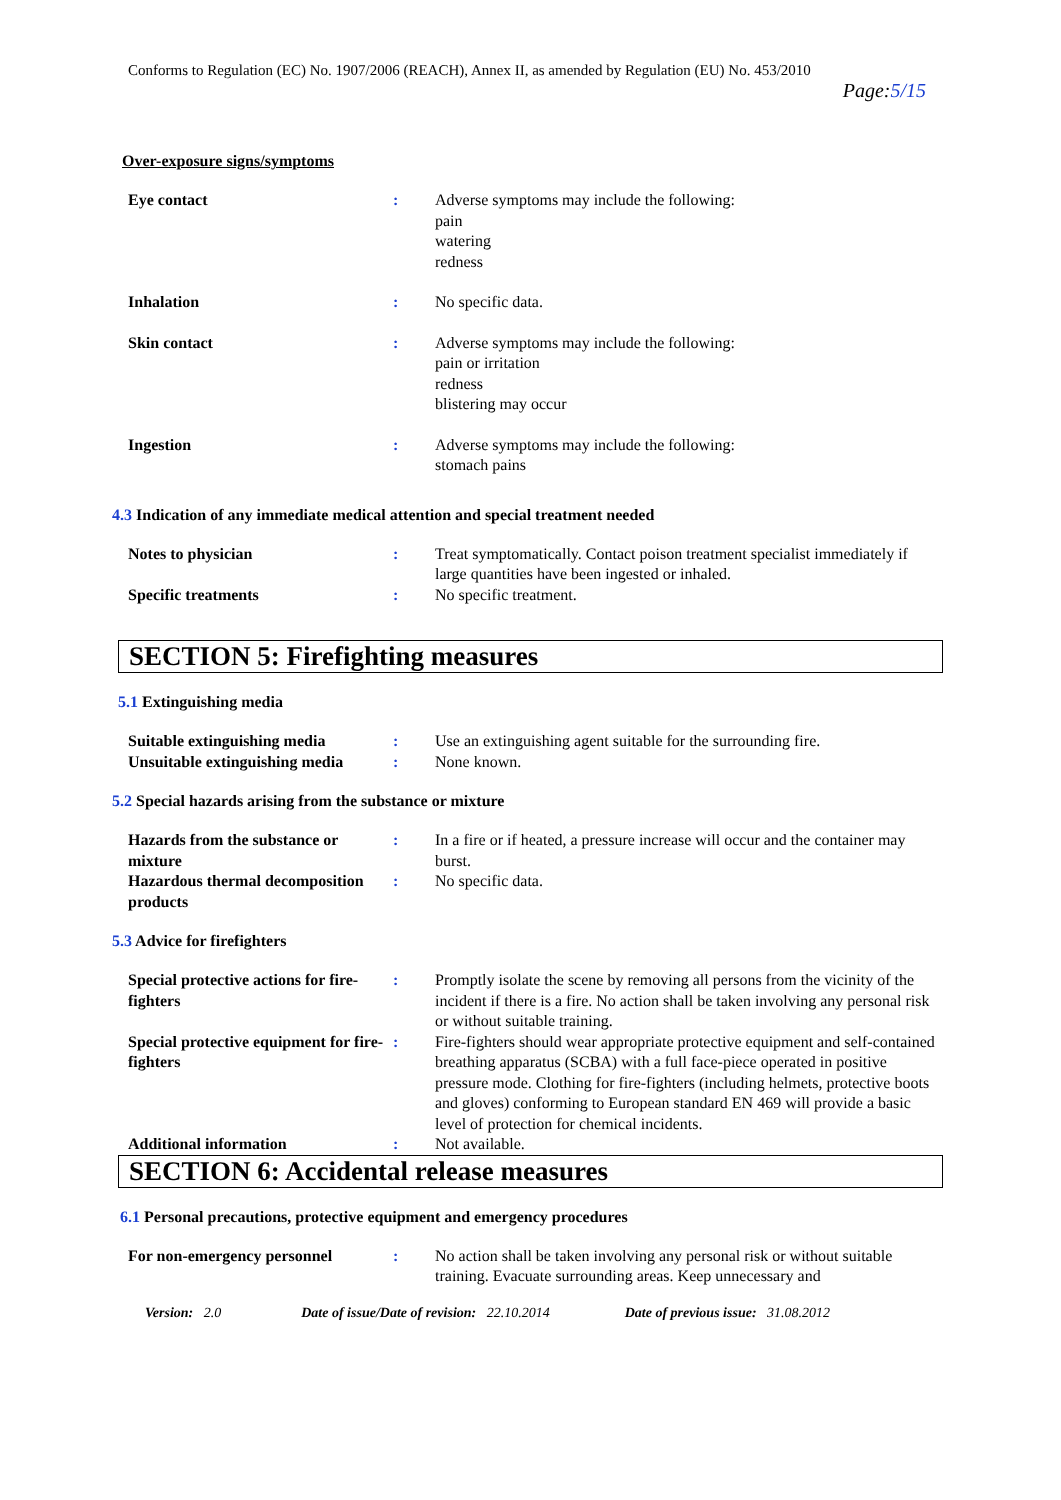Conforms to Regulation (EC) No. 1907/2006 (REACH), Annex II, as amended by Regulation (EU) No. 453/2010
Page:5/15
Over-exposure signs/symptoms
Eye contact : Adverse symptoms may include the following:
pain
watering
redness
Inhalation : No specific data.
Skin contact : Adverse symptoms may include the following:
pain or irritation
redness
blistering may occur
Ingestion : Adverse symptoms may include the following:
stomach pains
4.3 Indication of any immediate medical attention and special treatment needed
Notes to physician : Treat symptomatically. Contact poison treatment specialist immediately if large quantities have been ingested or inhaled.
Specific treatments : No specific treatment.
SECTION 5: Firefighting measures
5.1 Extinguishing media
Suitable extinguishing media
: Use an extinguishing agent suitable for the surrounding fire.
Unsuitable extinguishing media
: None known.
5.2 Special hazards arising from the substance or mixture
Hazards from the substance or mixture
: In a fire or if heated, a pressure increase will occur and the container may burst.
Hazardous thermal decomposition products
: No specific data.
5.3 Advice for firefighters
Special protective actions for fire-fighters
: Promptly isolate the scene by removing all persons from the vicinity of the incident if there is a fire. No action shall be taken involving any personal risk or without suitable training.
Special protective equipment for fire-fighters
: Fire-fighters should wear appropriate protective equipment and self-contained breathing apparatus (SCBA) with a full face-piece operated in positive pressure mode. Clothing for fire-fighters (including helmets, protective boots and gloves) conforming to European standard EN 469 will provide a basic level of protection for chemical incidents.
Additional information : Not available.
SECTION 6: Accidental release measures
6.1 Personal precautions, protective equipment and emergency procedures
For non-emergency personnel : No action shall be taken involving any personal risk or without suitable training. Evacuate surrounding areas. Keep unnecessary and
Version: 2.0 Date of issue/Date of revision: 22.10.2014 Date of previous issue: 31.08.2012